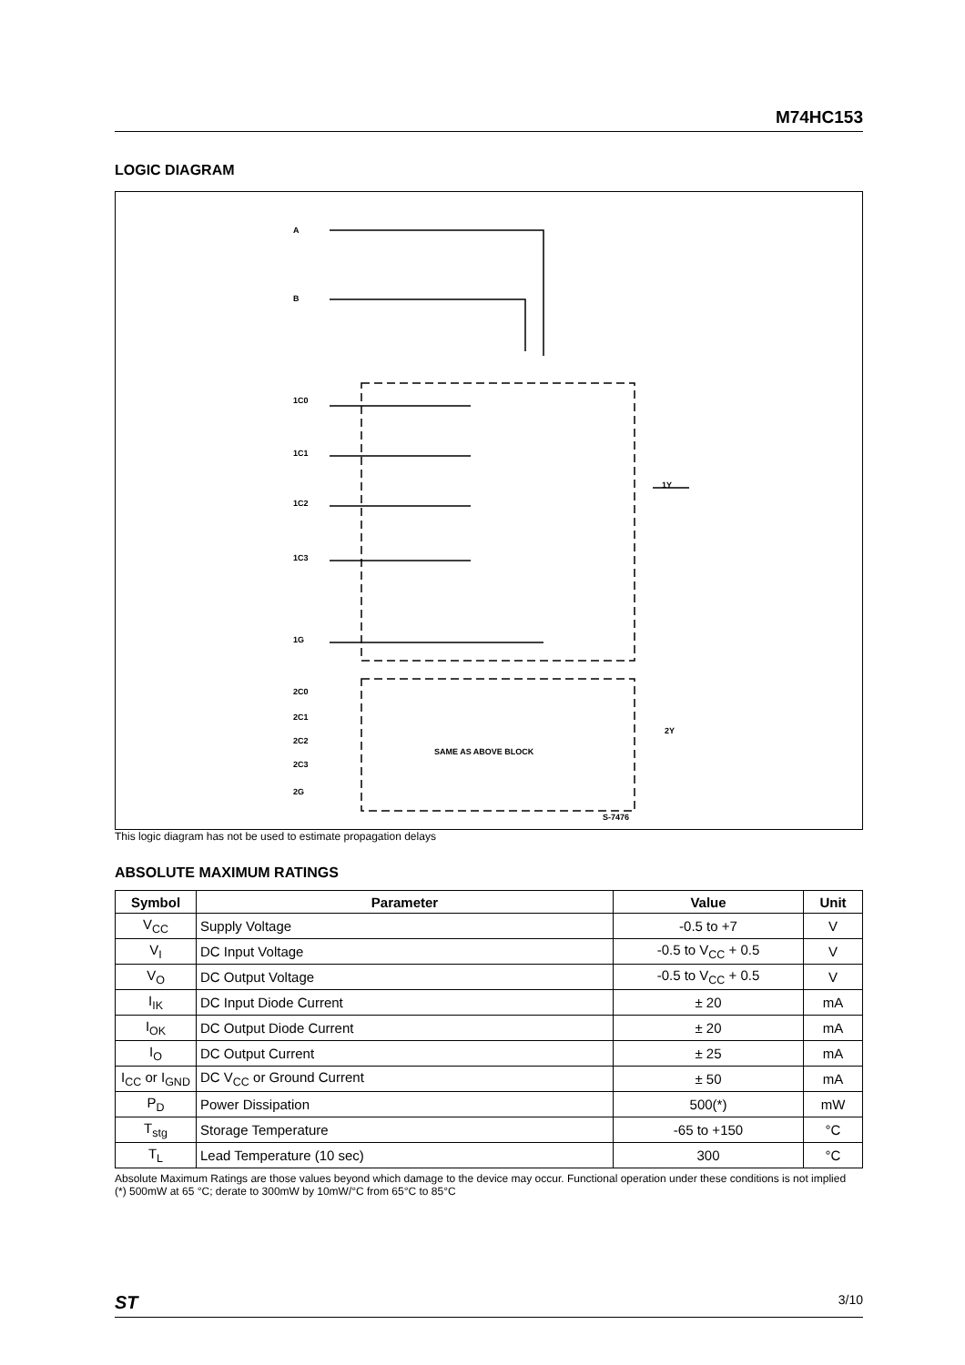M74HC153
LOGIC DIAGRAM
A
B
1C0
1C1
1C2
1C3
1G
2C0
2C1
2C2
2C3
2G
1Y
2Y
SAME AS ABOVE BLOCK
S-7476
This logic diagram has not be used to estimate propagation delays
ABSOLUTE MAXIMUM RATINGS
| Symbol | Parameter | Value | Unit |
| --- | --- | --- | --- |
| V<sub>CC</sub> | Supply Voltage | -0.5 to +7 | V |
| V<sub>I</sub> | DC Input Voltage | -0.5 to V<sub>CC</sub> + 0.5 | V |
| V<sub>O</sub> | DC Output Voltage | -0.5 to V<sub>CC</sub> + 0.5 | V |
| I<sub>IK</sub> | DC Input Diode Current | ± 20 | mA |
| I<sub>OK</sub> | DC Output Diode Current | ± 20 | mA |
| I<sub>O</sub> | DC Output Current | ± 25 | mA |
| I<sub>CC</sub> or I<sub>GND</sub> | DC V<sub>CC</sub> or Ground Current | ± 50 | mA |
| P<sub>D</sub> | Power Dissipation | 500(*) | mW |
| T<sub>stg</sub> | Storage Temperature | -65 to +150 | °C |
| T<sub>L</sub> | Lead Temperature (10 sec) | 300 | °C |
Absolute Maximum Ratings are those values beyond which damage to the device may occur. Functional operation under these conditions is not implied
(*) 500mW at 65 °C; derate to 300mW by 10mW/°C from 65°C to 85°C
ST 3/10